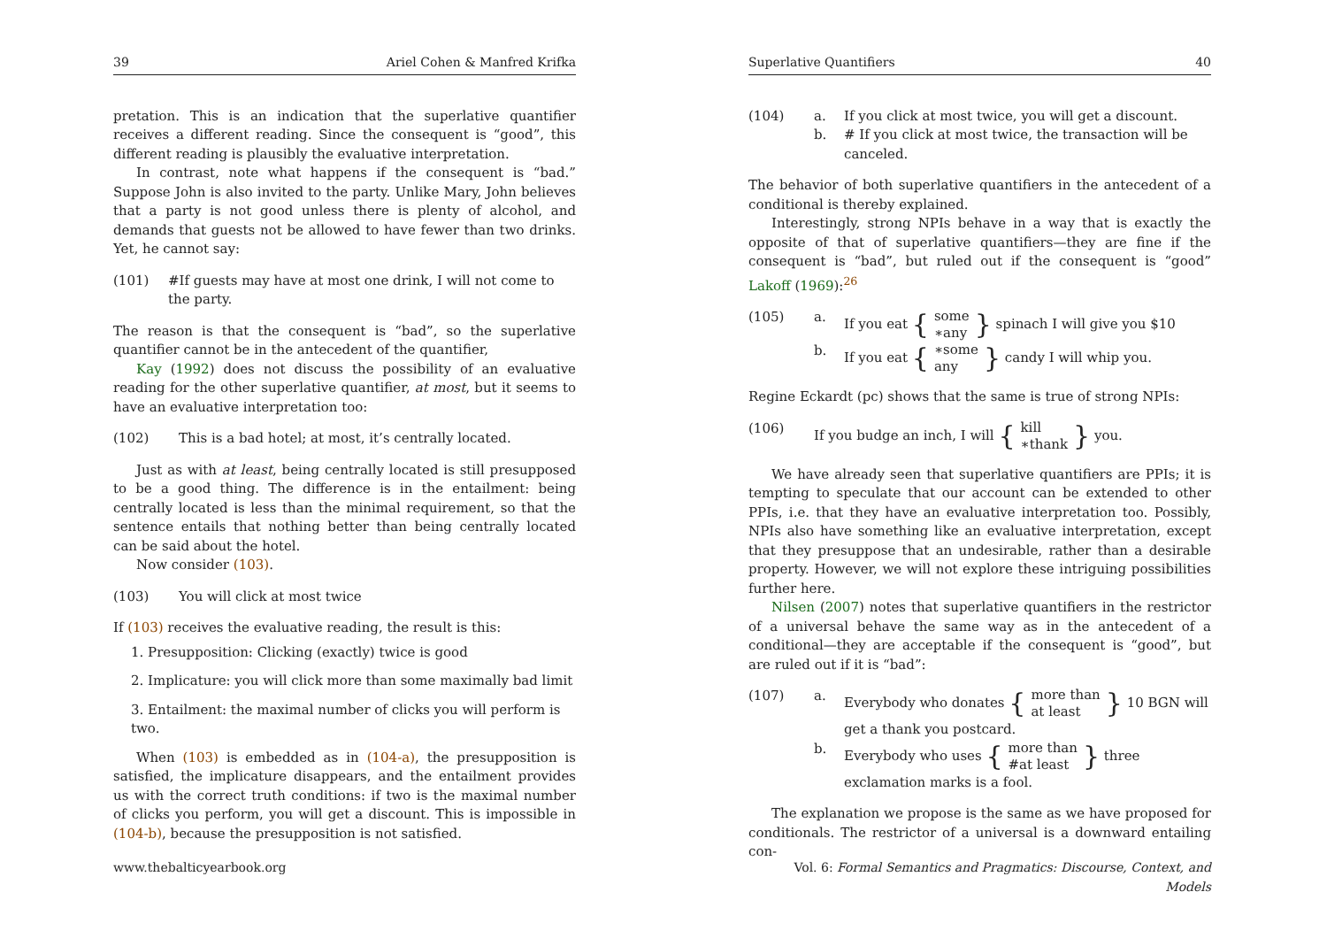39 Ariel Cohen & Manfred Krifka
pretation. This is an indication that the superlative quantifier receives a different reading. Since the consequent is “good”, this different reading is plausibly the evaluative interpretation.
In contrast, note what happens if the consequent is “bad.” Suppose John is also invited to the party. Unlike Mary, John believes that a party is not good unless there is plenty of alcohol, and demands that guests not be allowed to have fewer than two drinks. Yet, he cannot say:
(101) #If guests may have at most one drink, I will not come to the party.
The reason is that the consequent is “bad”, so the superlative quantifier cannot be in the antecedent of the quantifier,
Kay (1992) does not discuss the possibility of an evaluative reading for the other superlative quantifier, at most, but it seems to have an evaluative interpretation too:
(102) This is a bad hotel; at most, it’s centrally located.
Just as with at least, being centrally located is still presupposed to be a good thing. The difference is in the entailment: being centrally located is less than the minimal requirement, so that the sentence entails that nothing better than being centrally located can be said about the hotel.
Now consider (103).
(103) You will click at most twice
If (103) receives the evaluative reading, the result is this:
1. Presupposition: Clicking (exactly) twice is good
2. Implicature: you will click more than some maximally bad limit
3. Entailment: the maximal number of clicks you will perform is two.
When (103) is embedded as in (104-a), the presupposition is satisfied, the implicature disappears, and the entailment provides us with the correct truth conditions: if two is the maximal number of clicks you perform, you will get a discount. This is impossible in (104-b), because the presupposition is not satisfied.
www.thebalticyearbook.org
Superlative Quantifiers 40
(104) a. If you click at most twice, you will get a discount.
b. # If you click at most twice, the transaction will be canceled.
The behavior of both superlative quantifiers in the antecedent of a conditional is thereby explained.
Interestingly, strong NPIs behave in a way that is exactly the opposite of that of superlative quantifiers—they are fine if the consequent is “bad”, but ruled out if the consequent is “good” Lakoff (1969):<sup>26</sup>
(105) a. If you eat { some
∗any } spinach I will give you $10
b. If you eat { ∗some
any } candy I will whip you.
Regine Eckardt (pc) shows that the same is true of strong NPIs:
(106) If you budge an inch, I will { kill
∗thank } you.
We have already seen that superlative quantifiers are PPIs; it is tempting to speculate that our account can be extended to other PPIs, i.e. that they have an evaluative interpretation too. Possibly, NPIs also have something like an evaluative interpretation, except that they presuppose that an undesirable, rather than a desirable property. However, we will not explore these intriguing possibilities further here.
Nilsen (2007) notes that superlative quantifiers in the restrictor of a universal behave the same way as in the antecedent of a conditional—they are acceptable if the consequent is “good”, but are ruled out if it is “bad”:
(107) a. Everybody who donates { more than
at least } 10 BGN will get a thank you postcard.
b. Everybody who uses { more than
#at least } three exclamation marks is a fool.
The explanation we propose is the same as we have proposed for conditionals. The restrictor of a universal is a downward entailing con-
Vol. 6: Formal Semantics and Pragmatics: Discourse, Context, and Models